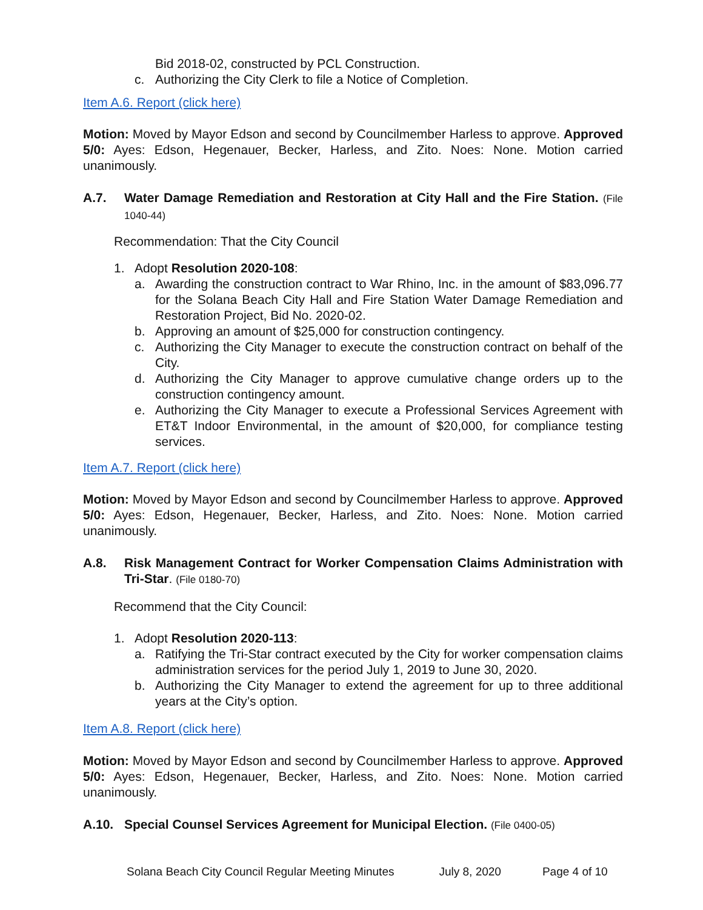Bid 2018-02, constructed by PCL Construction.
c. Authorizing the City Clerk to file a Notice of Completion.
Item A.6. Report (click here)
Motion: Moved by Mayor Edson and second by Councilmember Harless to approve. Approved 5/0: Ayes: Edson, Hegenauer, Becker, Harless, and Zito. Noes: None. Motion carried unanimously.
A.7. Water Damage Remediation and Restoration at City Hall and the Fire Station. (File 1040-44)
Recommendation: That the City Council
1. Adopt Resolution 2020-108:
a. Awarding the construction contract to War Rhino, Inc. in the amount of $83,096.77 for the Solana Beach City Hall and Fire Station Water Damage Remediation and Restoration Project, Bid No. 2020-02.
b. Approving an amount of $25,000 for construction contingency.
c. Authorizing the City Manager to execute the construction contract on behalf of the City.
d. Authorizing the City Manager to approve cumulative change orders up to the construction contingency amount.
e. Authorizing the City Manager to execute a Professional Services Agreement with ET&T Indoor Environmental, in the amount of $20,000, for compliance testing services.
Item A.7. Report (click here)
Motion: Moved by Mayor Edson and second by Councilmember Harless to approve. Approved 5/0: Ayes: Edson, Hegenauer, Becker, Harless, and Zito. Noes: None. Motion carried unanimously.
A.8. Risk Management Contract for Worker Compensation Claims Administration with Tri-Star. (File 0180-70)
Recommend that the City Council:
1. Adopt Resolution 2020-113:
a. Ratifying the Tri-Star contract executed by the City for worker compensation claims administration services for the period July 1, 2019 to June 30, 2020.
b. Authorizing the City Manager to extend the agreement for up to three additional years at the City’s option.
Item A.8. Report (click here)
Motion: Moved by Mayor Edson and second by Councilmember Harless to approve. Approved 5/0: Ayes: Edson, Hegenauer, Becker, Harless, and Zito. Noes: None. Motion carried unanimously.
A.10. Special Counsel Services Agreement for Municipal Election. (File 0400-05)
Solana Beach City Council Regular Meeting Minutes July 8, 2020 Page 4 of 10